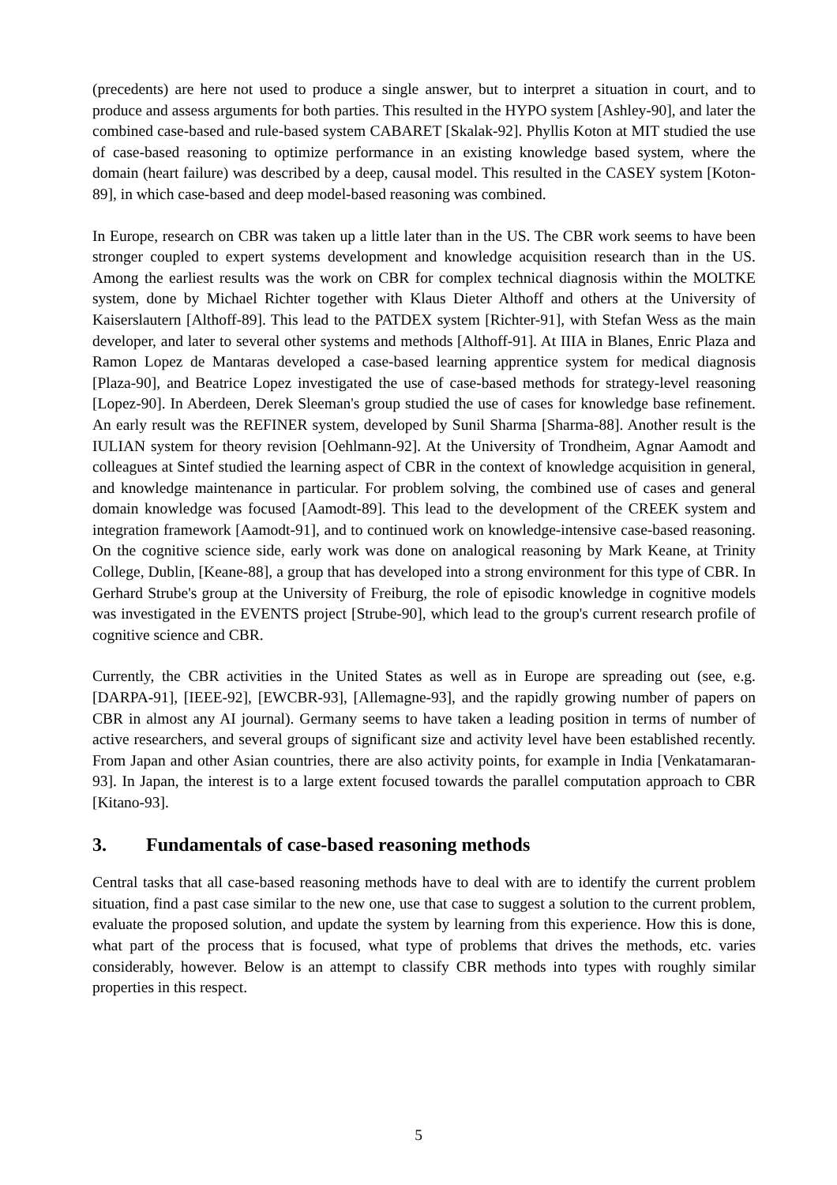(precedents) are here not used to produce a single answer, but to interpret a situation in court, and to produce and assess arguments for both parties. This resulted in the HYPO system [Ashley-90], and later the combined case-based and rule-based system CABARET [Skalak-92]. Phyllis Koton at MIT studied the use of case-based reasoning to optimize performance in an existing knowledge based system, where the domain (heart failure) was described by a deep, causal model. This resulted in the CASEY system [Koton-89], in which case-based and deep model-based reasoning was combined.
In Europe, research on CBR was taken up a little later than in the US. The CBR work seems to have been stronger coupled to expert systems development and knowledge acquisition research than in the US. Among the earliest results was the work on CBR for complex technical diagnosis within the MOLTKE system, done by Michael Richter together with Klaus Dieter Althoff and others at the University of Kaiserslautern [Althoff-89]. This lead to the PATDEX system [Richter-91], with Stefan Wess as the main developer, and later to several other systems and methods [Althoff-91]. At IIIA in Blanes, Enric Plaza and Ramon Lopez de Mantaras developed a case-based learning apprentice system for medical diagnosis [Plaza-90], and Beatrice Lopez investigated the use of case-based methods for strategy-level reasoning [Lopez-90]. In Aberdeen, Derek Sleeman's group studied the use of cases for knowledge base refinement. An early result was the REFINER system, developed by Sunil Sharma [Sharma-88]. Another result is the IULIAN system for theory revision [Oehlmann-92]. At the University of Trondheim, Agnar Aamodt and colleagues at Sintef studied the learning aspect of CBR in the context of knowledge acquisition in general, and knowledge maintenance in particular. For problem solving, the combined use of cases and general domain knowledge was focused [Aamodt-89]. This lead to the development of the CREEK system and integration framework [Aamodt-91], and to continued work on knowledge-intensive case-based reasoning. On the cognitive science side, early work was done on analogical reasoning by Mark Keane, at Trinity College, Dublin, [Keane-88], a group that has developed into a strong environment for this type of CBR. In Gerhard Strube's group at the University of Freiburg, the role of episodic knowledge in cognitive models was investigated in the EVENTS project [Strube-90], which lead to the group's current research profile of cognitive science and CBR.
Currently, the CBR activities in the United States as well as in Europe are spreading out (see, e.g. [DARPA-91], [IEEE-92], [EWCBR-93], [Allemagne-93], and the rapidly growing number of papers on CBR in almost any AI journal). Germany seems to have taken a leading position in terms of number of active researchers, and several groups of significant size and activity level have been established recently. From Japan and other Asian countries, there are also activity points, for example in India [Venkatamaran-93]. In Japan, the interest is to a large extent focused towards the parallel computation approach to CBR [Kitano-93].
3. Fundamentals of case-based reasoning methods
Central tasks that all case-based reasoning methods have to deal with are to identify the current problem situation, find a past case similar to the new one, use that case to suggest a solution to the current problem, evaluate the proposed solution, and update the system by learning from this experience. How this is done, what part of the process that is focused, what type of problems that drives the methods, etc. varies considerably, however. Below is an attempt to classify CBR methods into types with roughly similar properties in this respect.
5